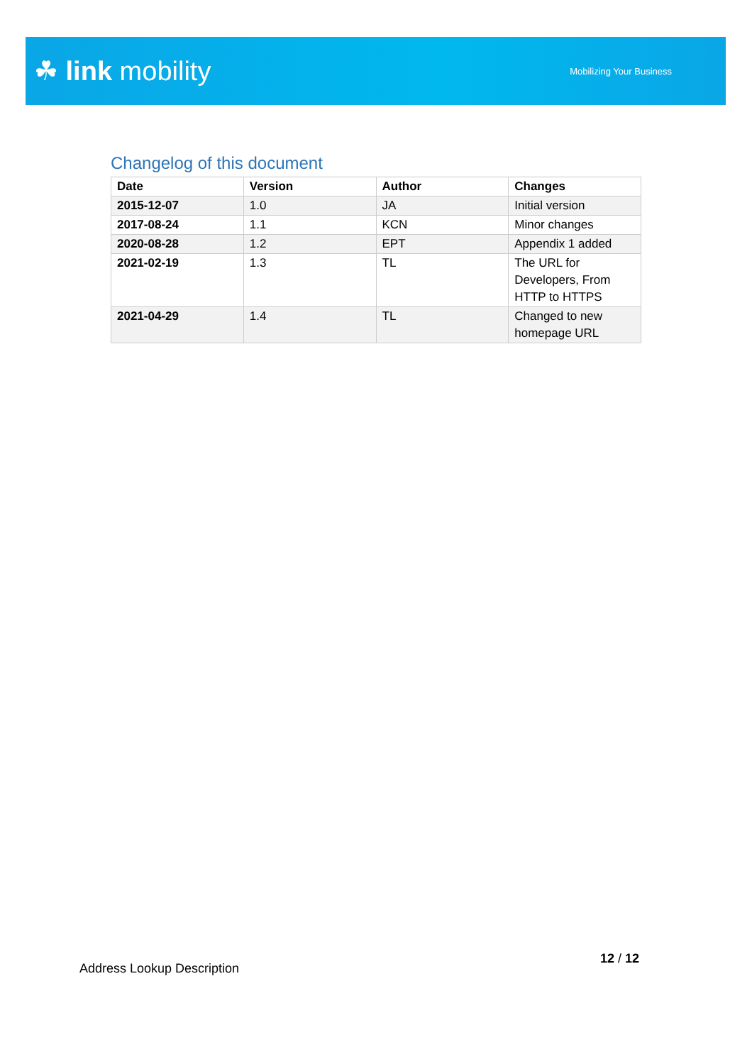☘ link mobility
Mobilizing Your Business
Changelog of this document
| Date | Version | Author | Changes |
| --- | --- | --- | --- |
| 2015-12-07 | 1.0 | JA | Initial version |
| 2017-08-24 | 1.1 | KCN | Minor changes |
| 2020-08-28 | 1.2 | EPT | Appendix 1 added |
| 2021-02-19 | 1.3 | TL | The URL for Developers, From HTTP to HTTPS |
| 2021-04-29 | 1.4 | TL | Changed to new homepage URL |
Address Lookup Description
12 / 12